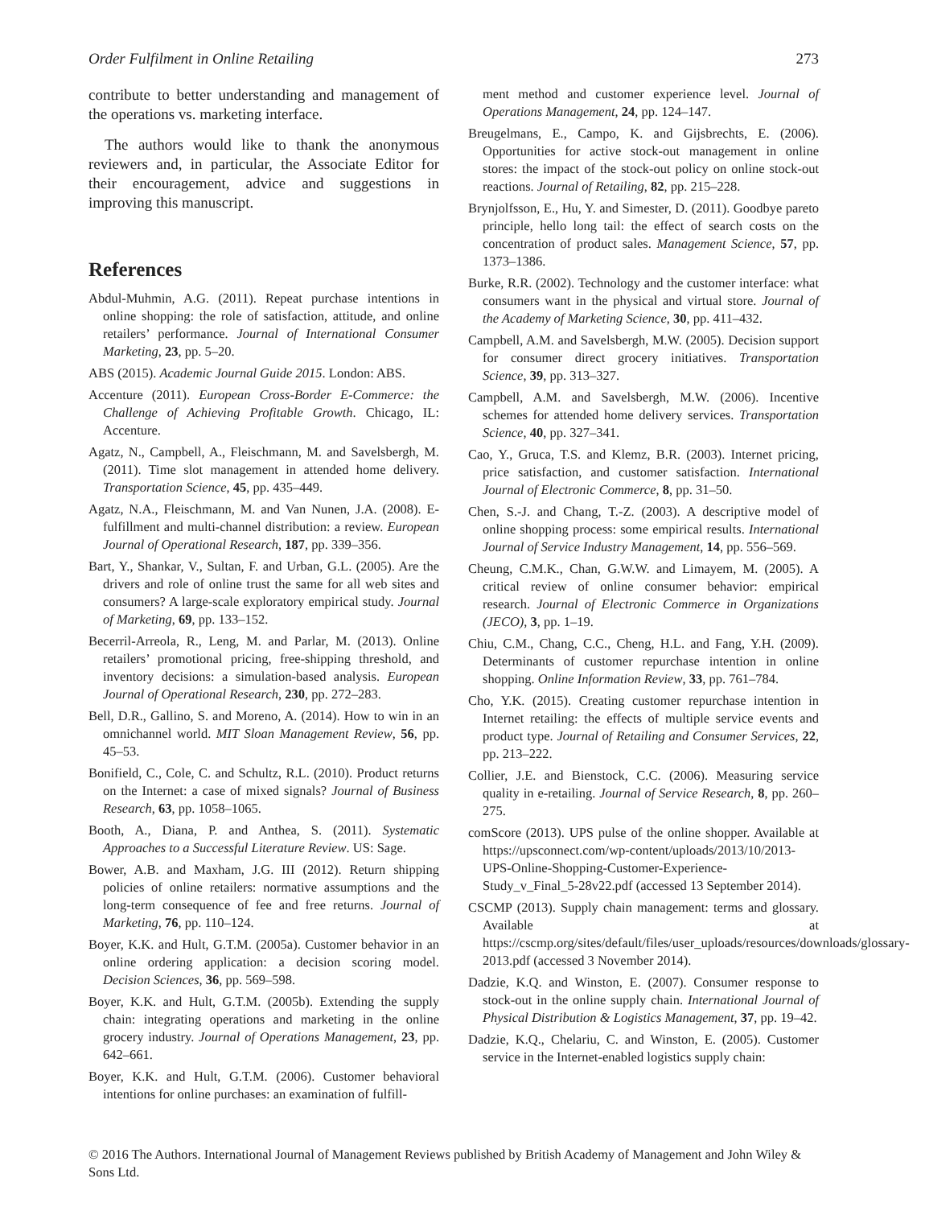Order Fulfilment in Online Retailing 273
contribute to better understanding and management of the operations vs. marketing interface.
The authors would like to thank the anonymous reviewers and, in particular, the Associate Editor for their encouragement, advice and suggestions in improving this manuscript.
References
Abdul-Muhmin, A.G. (2011). Repeat purchase intentions in online shopping: the role of satisfaction, attitude, and online retailers’ performance. Journal of International Consumer Marketing, 23, pp. 5–20.
ABS (2015). Academic Journal Guide 2015. London: ABS.
Accenture (2011). European Cross-Border E-Commerce: the Challenge of Achieving Profitable Growth. Chicago, IL: Accenture.
Agatz, N., Campbell, A., Fleischmann, M. and Savelsbergh, M. (2011). Time slot management in attended home delivery. Transportation Science, 45, pp. 435–449.
Agatz, N.A., Fleischmann, M. and Van Nunen, J.A. (2008). E-fulfillment and multi-channel distribution: a review. European Journal of Operational Research, 187, pp. 339–356.
Bart, Y., Shankar, V., Sultan, F. and Urban, G.L. (2005). Are the drivers and role of online trust the same for all web sites and consumers? A large-scale exploratory empirical study. Journal of Marketing, 69, pp. 133–152.
Becerril-Arreola, R., Leng, M. and Parlar, M. (2013). Online retailers’ promotional pricing, free-shipping threshold, and inventory decisions: a simulation-based analysis. European Journal of Operational Research, 230, pp. 272–283.
Bell, D.R., Gallino, S. and Moreno, A. (2014). How to win in an omnichannel world. MIT Sloan Management Review, 56, pp. 45–53.
Bonifield, C., Cole, C. and Schultz, R.L. (2010). Product returns on the Internet: a case of mixed signals? Journal of Business Research, 63, pp. 1058–1065.
Booth, A., Diana, P. and Anthea, S. (2011). Systematic Approaches to a Successful Literature Review. US: Sage.
Bower, A.B. and Maxham, J.G. III (2012). Return shipping policies of online retailers: normative assumptions and the long-term consequence of fee and free returns. Journal of Marketing, 76, pp. 110–124.
Boyer, K.K. and Hult, G.T.M. (2005a). Customer behavior in an online ordering application: a decision scoring model. Decision Sciences, 36, pp. 569–598.
Boyer, K.K. and Hult, G.T.M. (2005b). Extending the supply chain: integrating operations and marketing in the online grocery industry. Journal of Operations Management, 23, pp. 642–661.
Boyer, K.K. and Hult, G.T.M. (2006). Customer behavioral intentions for online purchases: an examination of fulfill-
ment method and customer experience level. Journal of Operations Management, 24, pp. 124–147.
Breugelmans, E., Campo, K. and Gijsbrechts, E. (2006). Opportunities for active stock-out management in online stores: the impact of the stock-out policy on online stock-out reactions. Journal of Retailing, 82, pp. 215–228.
Brynjolfsson, E., Hu, Y. and Simester, D. (2011). Goodbye pareto principle, hello long tail: the effect of search costs on the concentration of product sales. Management Science, 57, pp. 1373–1386.
Burke, R.R. (2002). Technology and the customer interface: what consumers want in the physical and virtual store. Journal of the Academy of Marketing Science, 30, pp. 411–432.
Campbell, A.M. and Savelsbergh, M.W. (2005). Decision support for consumer direct grocery initiatives. Transportation Science, 39, pp. 313–327.
Campbell, A.M. and Savelsbergh, M.W. (2006). Incentive schemes for attended home delivery services. Transportation Science, 40, pp. 327–341.
Cao, Y., Gruca, T.S. and Klemz, B.R. (2003). Internet pricing, price satisfaction, and customer satisfaction. International Journal of Electronic Commerce, 8, pp. 31–50.
Chen, S.-J. and Chang, T.-Z. (2003). A descriptive model of online shopping process: some empirical results. International Journal of Service Industry Management, 14, pp. 556–569.
Cheung, C.M.K., Chan, G.W.W. and Limayem, M. (2005). A critical review of online consumer behavior: empirical research. Journal of Electronic Commerce in Organizations (JECO), 3, pp. 1–19.
Chiu, C.M., Chang, C.C., Cheng, H.L. and Fang, Y.H. (2009). Determinants of customer repurchase intention in online shopping. Online Information Review, 33, pp. 761–784.
Cho, Y.K. (2015). Creating customer repurchase intention in Internet retailing: the effects of multiple service events and product type. Journal of Retailing and Consumer Services, 22, pp. 213–222.
Collier, J.E. and Bienstock, C.C. (2006). Measuring service quality in e-retailing. Journal of Service Research, 8, pp. 260–275.
comScore (2013). UPS pulse of the online shopper. Available at https://upsconnect.com/wp-content/uploads/2013/10/2013-UPS-Online-Shopping-Customer-Experience-Study_v_Final_5-28v22.pdf (accessed 13 September 2014).
CSCMP (2013). Supply chain management: terms and glossary. Available at https://cscmp.org/sites/default/files/user_uploads/resources/downloads/glossary-2013.pdf (accessed 3 November 2014).
Dadzie, K.Q. and Winston, E. (2007). Consumer response to stock-out in the online supply chain. International Journal of Physical Distribution & Logistics Management, 37, pp. 19–42.
Dadzie, K.Q., Chelariu, C. and Winston, E. (2005). Customer service in the Internet-enabled logistics supply chain:
© 2016 The Authors. International Journal of Management Reviews published by British Academy of Management and John Wiley & Sons Ltd.